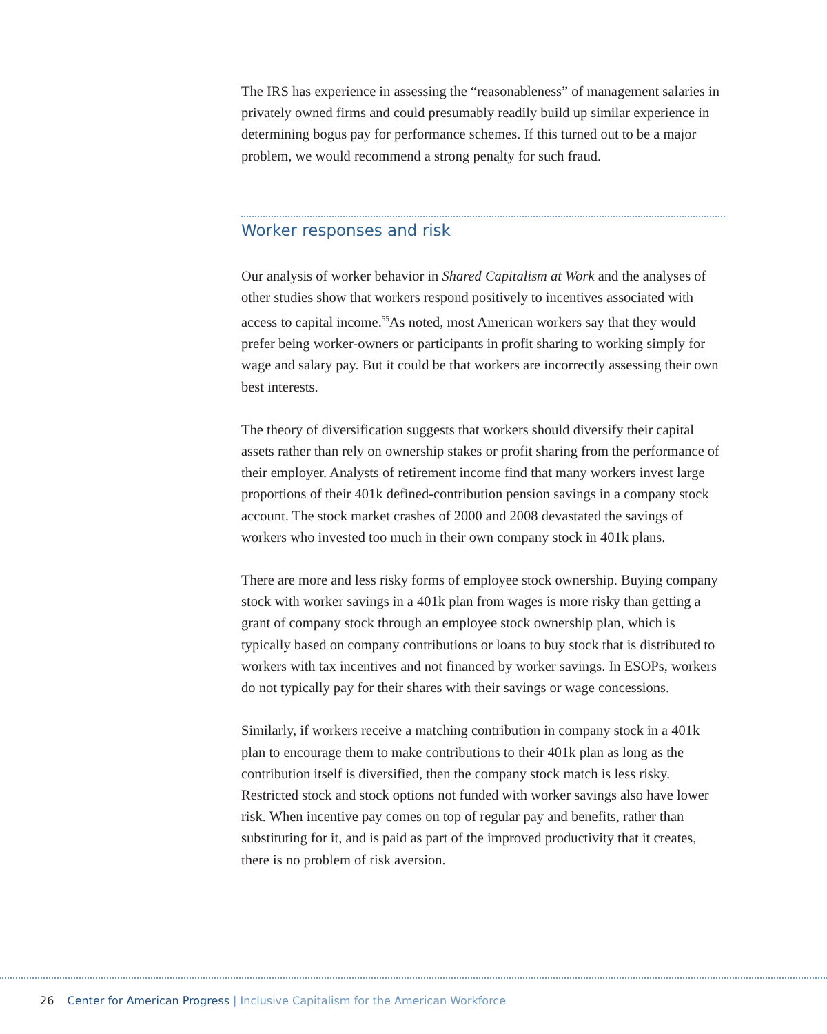The IRS has experience in assessing the “reasonableness” of management salaries in privately owned firms and could presumably readily build up similar experience in determining bogus pay for performance schemes. If this turned out to be a major problem, we would recommend a strong penalty for such fraud.
Worker responses and risk
Our analysis of worker behavior in Shared Capitalism at Work and the analyses of other studies show that workers respond positively to incentives associated with access to capital income.<sup>55</sup>As noted, most American workers say that they would prefer being worker-owners or participants in profit sharing to working simply for wage and salary pay. But it could be that workers are incorrectly assessing their own best interests.
The theory of diversification suggests that workers should diversify their capital assets rather than rely on ownership stakes or profit sharing from the performance of their employer. Analysts of retirement income find that many workers invest large proportions of their 401k defined-contribution pension savings in a company stock account. The stock market crashes of 2000 and 2008 devastated the savings of workers who invested too much in their own company stock in 401k plans.
There are more and less risky forms of employee stock ownership. Buying company stock with worker savings in a 401k plan from wages is more risky than getting a grant of company stock through an employee stock ownership plan, which is typically based on company contributions or loans to buy stock that is distributed to workers with tax incentives and not financed by worker savings. In ESOPs, workers do not typically pay for their shares with their savings or wage concessions.
Similarly, if workers receive a matching contribution in company stock in a 401k plan to encourage them to make contributions to their 401k plan as long as the contribution itself is diversified, then the company stock match is less risky. Restricted stock and stock options not funded with worker savings also have lower risk. When incentive pay comes on top of regular pay and benefits, rather than substituting for it, and is paid as part of the improved productivity that it creates, there is no problem of risk aversion.
26 Center for American Progress | Inclusive Capitalism for the American Workforce